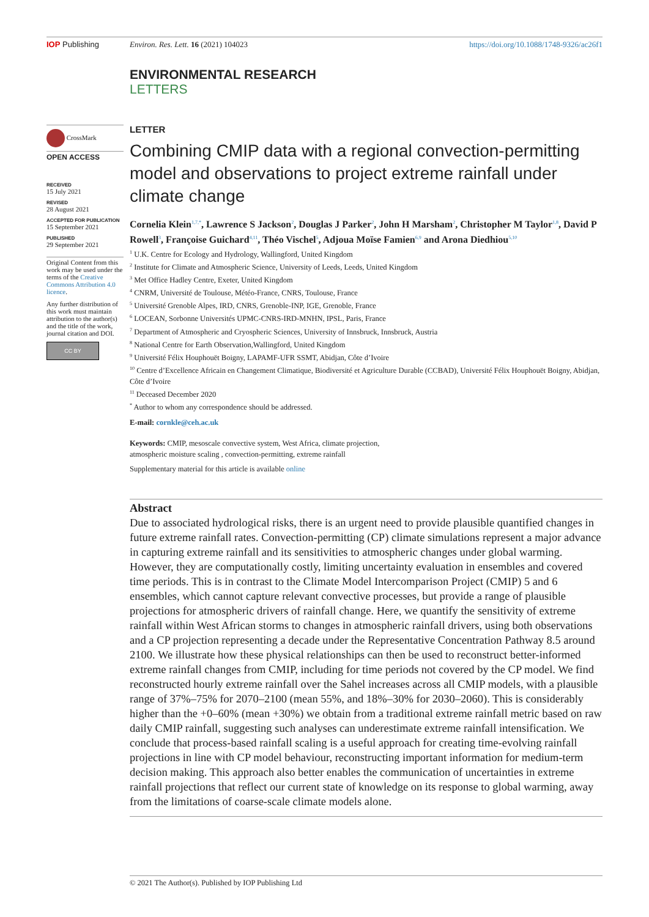IOP Publishing Environ. Res. Lett. 16 (2021) 104023 https://doi.org/10.1088/1748-9326/ac26f1
ENVIRONMENTAL RESEARCH
LETTERS
LETTER
Combining CMIP data with a regional convection-permitting model and observations to project extreme rainfall under climate change
Cornelia Klein<sup>1,7,*</sup>, Lawrence S Jackson<sup>2</sup>, Douglas J Parker<sup>2</sup>, John H Marsham<sup>2</sup>, Christopher M Taylor<sup>1,8</sup>, David P Rowell<sup>3</sup>, Françoise Guichard<sup>4,11</sup>, Théo Vischel<sup>5</sup>, Adjoua Moïse Famien<sup>6,9</sup> and Arona Diedhiou<sup>5,10</sup>
<sup>1</sup> U.K. Centre for Ecology and Hydrology, Wallingford, United Kingdom
<sup>2</sup> Institute for Climate and Atmospheric Science, University of Leeds, Leeds, United Kingdom
<sup>3</sup> Met Office Hadley Centre, Exeter, United Kingdom
<sup>4</sup> CNRM, Université de Toulouse, Météo-France, CNRS, Toulouse, France
<sup>5</sup> Université Grenoble Alpes, IRD, CNRS, Grenoble-INP, IGE, Grenoble, France
<sup>6</sup> LOCEAN, Sorbonne Universités UPMC-CNRS-IRD-MNHN, IPSL, Paris, France
<sup>7</sup> Department of Atmospheric and Cryospheric Sciences, University of Innsbruck, Innsbruck, Austria
<sup>8</sup> National Centre for Earth Observation,Wallingford, United Kingdom
<sup>9</sup> Université Félix Houphouët Boigny, LAPAMF-UFR SSMT, Abidjan, Côte d’Ivoire
<sup>10</sup> Centre d’Excellence Africain en Changement Climatique, Biodiversité et Agriculture Durable (CCBAD), Université Félix Houphouët Boigny, Abidjan, Côte d’Ivoire
<sup>11</sup> Deceased December 2020
<sup>*</sup> Author to whom any correspondence should be addressed.
E-mail: cornkle@ceh.ac.uk
Keywords: CMIP, mesoscale convective system, West Africa, climate projection,
atmospheric moisture scaling , convection-permitting, extreme rainfall
Supplementary material for this article is available online
Abstract
Due to associated hydrological risks, there is an urgent need to provide plausible quantified changes in future extreme rainfall rates. Convection-permitting (CP) climate simulations represent a major advance in capturing extreme rainfall and its sensitivities to atmospheric changes under global warming. However, they are computationally costly, limiting uncertainty evaluation in ensembles and covered time periods. This is in contrast to the Climate Model Intercomparison Project (CMIP) 5 and 6 ensembles, which cannot capture relevant convective processes, but provide a range of plausible projections for atmospheric drivers of rainfall change. Here, we quantify the sensitivity of extreme rainfall within West African storms to changes in atmospheric rainfall drivers, using both observations and a CP projection representing a decade under the Representative Concentration Pathway 8.5 around 2100. We illustrate how these physical relationships can then be used to reconstruct better-informed extreme rainfall changes from CMIP, including for time periods not covered by the CP model. We find reconstructed hourly extreme rainfall over the Sahel increases across all CMIP models, with a plausible range of 37%–75% for 2070–2100 (mean 55%, and 18%–30% for 2030–2060). This is considerably higher than the +0–60% (mean +30%) we obtain from a traditional extreme rainfall metric based on raw daily CMIP rainfall, suggesting such analyses can underestimate extreme rainfall intensification. We conclude that process-based rainfall scaling is a useful approach for creating time-evolving rainfall projections in line with CP model behaviour, reconstructing important information for medium-term decision making. This approach also better enables the communication of uncertainties in extreme rainfall projections that reflect our current state of knowledge on its response to global warming, away from the limitations of coarse-scale climate models alone.
CrossMark
OPEN ACCESS
RECEIVED
15 July 2021
REVISED
28 August 2021
ACCEPTED FOR PUBLICATION
15 September 2021
PUBLISHED
29 September 2021
Original Content from this work may be used under the terms of the Creative Commons Attribution 4.0 licence.
Any further distribution of this work must maintain attribution to the author(s) and the title of the work, journal citation and DOI.
CC BY
© 2021 The Author(s). Published by IOP Publishing Ltd